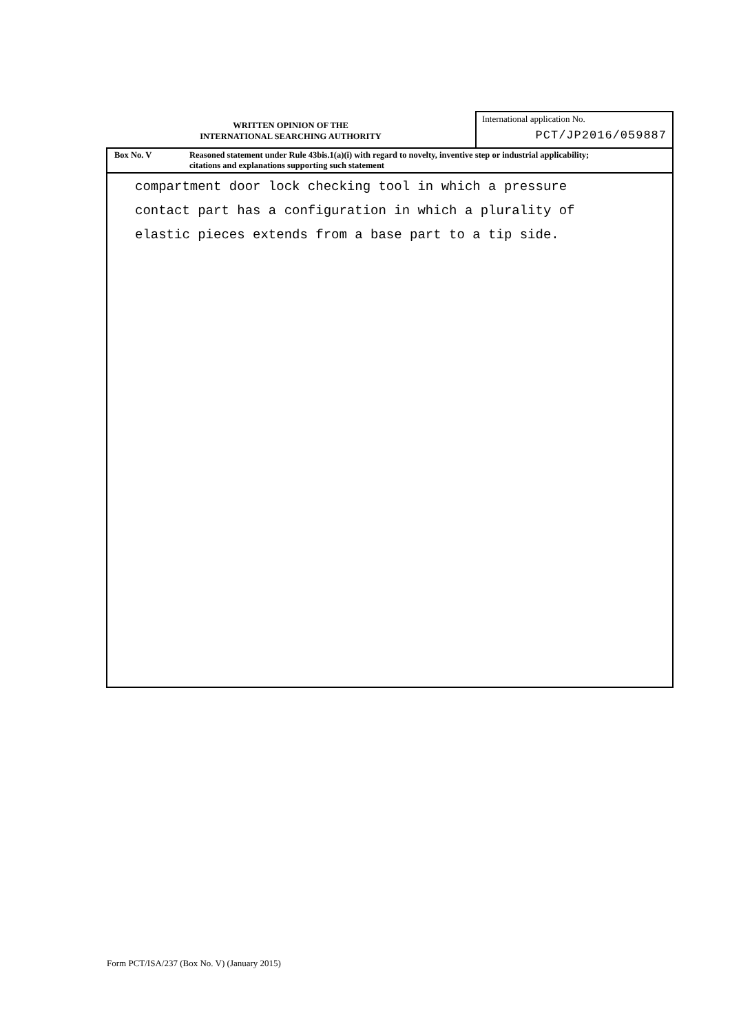WRITTEN OPINION OF THE
INTERNATIONAL SEARCHING AUTHORITY
International application No.
PCT/JP2016/059887
Box No. V Reasoned statement under Rule 43bis.1(a)(i) with regard to novelty, inventive step or industrial applicability;
citations and explanations supporting such statement
compartment door lock checking tool in which a pressure
contact part has a configuration in which a plurality of
elastic pieces extends from a base part to a tip side.
Form PCT/ISA/237 (Box No. V) (January 2015)